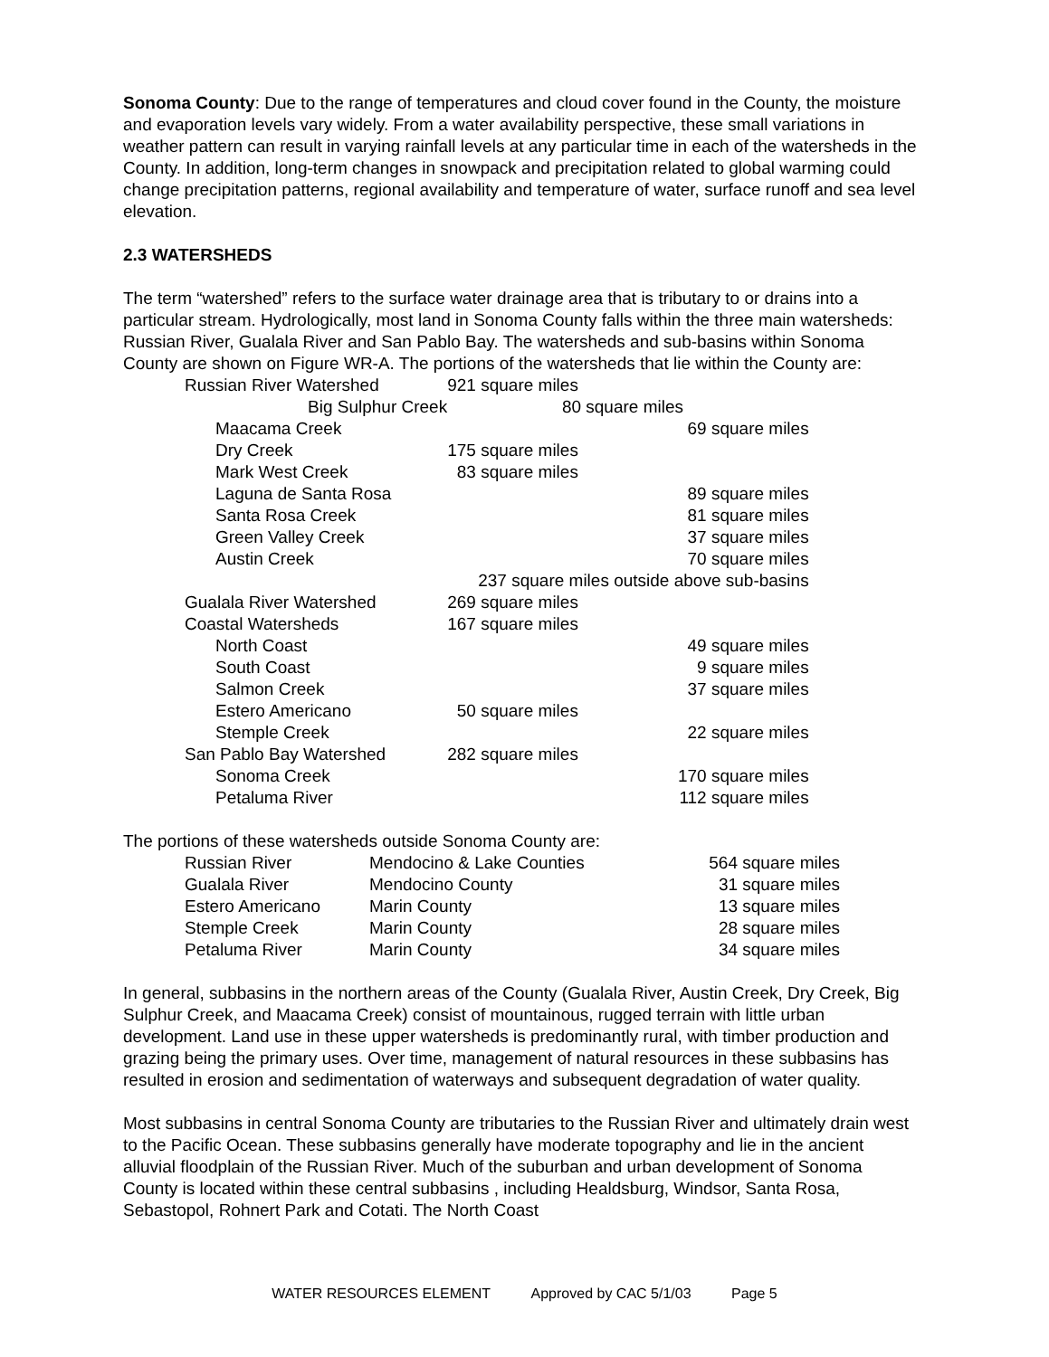Sonoma County: Due to the range of temperatures and cloud cover found in the County, the moisture and evaporation levels vary widely. From a water availability perspective, these small variations in weather pattern can result in varying rainfall levels at any particular time in each of the watersheds in the County. In addition, long-term changes in snowpack and precipitation related to global warming could change precipitation patterns, regional availability and temperature of water, surface runoff and sea level elevation.
2.3 WATERSHEDS
The term “watershed” refers to the surface water drainage area that is tributary to or drains into a particular stream. Hydrologically, most land in Sonoma County falls within the three main watersheds: Russian River, Gualala River and San Pablo Bay. The watersheds and sub-basins within Sonoma County are shown on Figure WR-A. The portions of the watersheds that lie within the County are:
| Russian River Watershed | 921 square miles |
| Big Sulphur Creek | 80 square miles |
| Maacama Creek | 69 square miles |
| Dry Creek | 175 square miles |
| Mark West Creek | 83 square miles |
| Laguna de Santa Rosa | 89 square miles |
| Santa Rosa Creek | 81 square miles |
| Green Valley Creek | 37 square miles |
| Austin Creek | 70 square miles |
| | 237 square miles outside above sub-basins |
| Gualala River Watershed | 269 square miles |
| Coastal Watersheds | 167 square miles |
| North Coast | 49 square miles |
| South Coast | 9 square miles |
| Salmon Creek | 37 square miles |
| Estero Americano | 50 square miles |
| Stemple Creek | 22 square miles |
| San Pablo Bay Watershed | 282 square miles |
| Sonoma Creek | 170 square miles |
| Petaluma River | 112 square miles |
The portions of these watersheds outside Sonoma County are:
| Russian River | Mendocino & Lake Counties | 564 square miles |
| Gualala River | Mendocino County | 31 square miles |
| Estero Americano | Marin County | 13 square miles |
| Stemple Creek | Marin County | 28 square miles |
| Petaluma River | Marin County | 34 square miles |
In general, subbasins in the northern areas of the County (Gualala River, Austin Creek, Dry Creek, Big Sulphur Creek, and Maacama Creek) consist of mountainous, rugged terrain with little urban development. Land use in these upper watersheds is predominantly rural, with timber production and grazing being the primary uses. Over time, management of natural resources in these subbasins has resulted in erosion and sedimentation of waterways and subsequent degradation of water quality.
Most subbasins in central Sonoma County are tributaries to the Russian River and ultimately drain west to the Pacific Ocean. These subbasins generally have moderate topography and lie in the ancient alluvial floodplain of the Russian River. Much of the suburban and urban development of Sonoma County is located within these central subbasins , including Healdsburg, Windsor, Santa Rosa, Sebastopol, Rohnert Park and Cotati. The North Coast
WATER RESOURCES ELEMENT Approved by CAC 5/1/03 Page 5